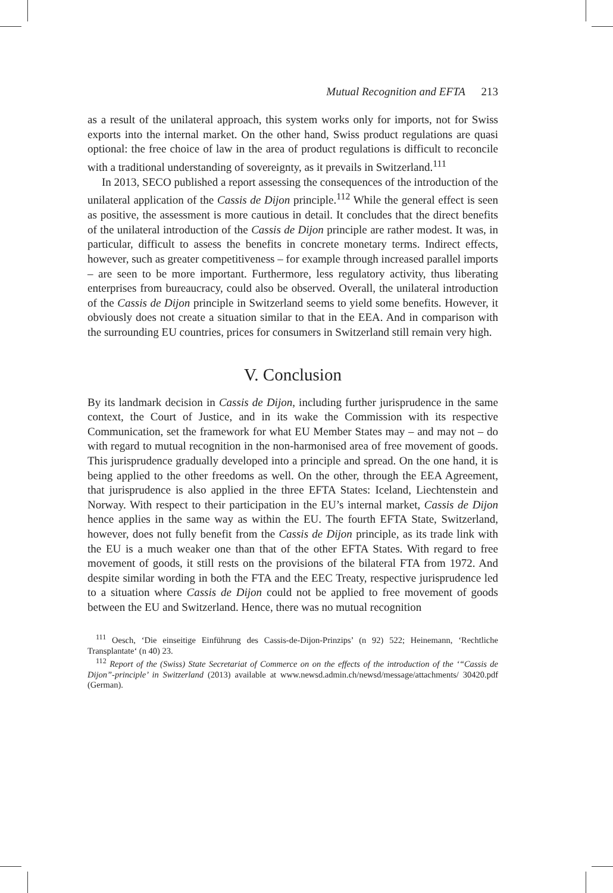Mutual Recognition and EFTA 213
as a result of the unilateral approach, this system works only for imports, not for Swiss exports into the internal market. On the other hand, Swiss product regulations are quasi optional: the free choice of law in the area of product regulations is difficult to reconcile with a traditional understanding of sovereignty, as it prevails in Switzerland.<sup>111</sup>
In 2013, SECO published a report assessing the consequences of the introduction of the unilateral application of the Cassis de Dijon principle.<sup>112</sup> While the general effect is seen as positive, the assessment is more cautious in detail. It concludes that the direct benefits of the unilateral introduction of the Cassis de Dijon principle are rather modest. It was, in particular, difficult to assess the benefits in concrete monetary terms. Indirect effects, however, such as greater competitiveness – for example through increased parallel imports – are seen to be more important. Furthermore, less regulatory activity, thus liberating enterprises from bureaucracy, could also be observed. Overall, the unilateral introduction of the Cassis de Dijon principle in Switzerland seems to yield some benefits. However, it obviously does not create a situation similar to that in the EEA. And in comparison with the surrounding EU countries, prices for consumers in Switzerland still remain very high.
V. Conclusion
By its landmark decision in Cassis de Dijon, including further jurisprudence in the same context, the Court of Justice, and in its wake the Commission with its respective Communication, set the framework for what EU Member States may – and may not – do with regard to mutual recognition in the non-harmonised area of free movement of goods. This jurisprudence gradually developed into a principle and spread. On the one hand, it is being applied to the other freedoms as well. On the other, through the EEA Agreement, that jurisprudence is also applied in the three EFTA States: Iceland, Liechtenstein and Norway. With respect to their participation in the EU’s internal market, Cassis de Dijon hence applies in the same way as within the EU. The fourth EFTA State, Switzerland, however, does not fully benefit from the Cassis de Dijon principle, as its trade link with the EU is a much weaker one than that of the other EFTA States. With regard to free movement of goods, it still rests on the provisions of the bilateral FTA from 1972. And despite similar wording in both the FTA and the EEC Treaty, respective jurisprudence led to a situation where Cassis de Dijon could not be applied to free movement of goods between the EU and Switzerland. Hence, there was no mutual recognition
<sup>111</sup> Oesch, ‘Die einseitige Einführung des Cassis-de-Dijon-Prinzips’ (n 92) 522; Heinemann, ‘Rechtliche Transplantate‘ (n 40) 23.
<sup>112</sup> Report of the (Swiss) State Secretariat of Commerce on on the effects of the introduction of the ‘“Cassis de Dijon”-principle’ in Switzerland (2013) available at www.newsd.admin.ch/newsd/message/attachments/ 30420.pdf (German).